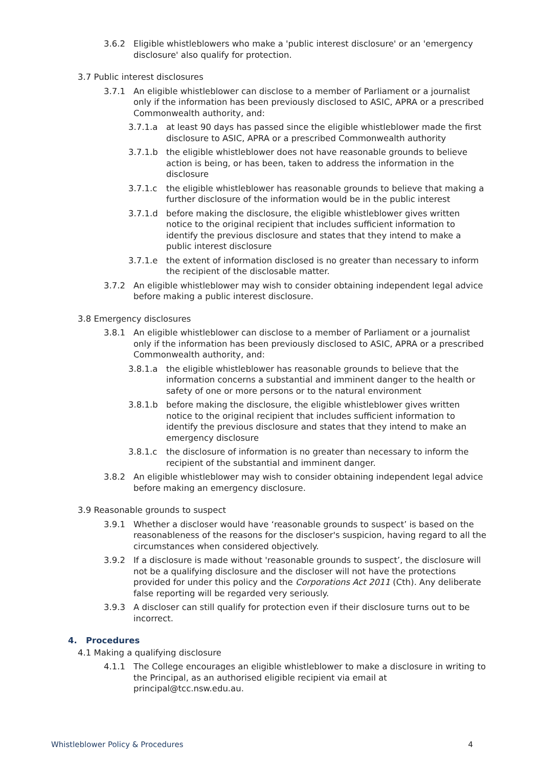3.6.2 Eligible whistleblowers who make a 'public interest disclosure' or an 'emergency disclosure' also qualify for protection.
3.7 Public interest disclosures
3.7.1 An eligible whistleblower can disclose to a member of Parliament or a journalist only if the information has been previously disclosed to ASIC, APRA or a prescribed Commonwealth authority, and:
3.7.1.a at least 90 days has passed since the eligible whistleblower made the first disclosure to ASIC, APRA or a prescribed Commonwealth authority
3.7.1.b the eligible whistleblower does not have reasonable grounds to believe action is being, or has been, taken to address the information in the disclosure
3.7.1.c the eligible whistleblower has reasonable grounds to believe that making a further disclosure of the information would be in the public interest
3.7.1.d before making the disclosure, the eligible whistleblower gives written notice to the original recipient that includes sufficient information to identify the previous disclosure and states that they intend to make a public interest disclosure
3.7.1.e the extent of information disclosed is no greater than necessary to inform the recipient of the disclosable matter.
3.7.2 An eligible whistleblower may wish to consider obtaining independent legal advice before making a public interest disclosure.
3.8 Emergency disclosures
3.8.1 An eligible whistleblower can disclose to a member of Parliament or a journalist only if the information has been previously disclosed to ASIC, APRA or a prescribed Commonwealth authority, and:
3.8.1.a the eligible whistleblower has reasonable grounds to believe that the information concerns a substantial and imminent danger to the health or safety of one or more persons or to the natural environment
3.8.1.b before making the disclosure, the eligible whistleblower gives written notice to the original recipient that includes sufficient information to identify the previous disclosure and states that they intend to make an emergency disclosure
3.8.1.c the disclosure of information is no greater than necessary to inform the recipient of the substantial and imminent danger.
3.8.2 An eligible whistleblower may wish to consider obtaining independent legal advice before making an emergency disclosure.
3.9 Reasonable grounds to suspect
3.9.1 Whether a discloser would have ‘reasonable grounds to suspect’ is based on the reasonableness of the reasons for the discloser's suspicion, having regard to all the circumstances when considered objectively.
3.9.2 If a disclosure is made without 'reasonable grounds to suspect’, the disclosure will not be a qualifying disclosure and the discloser will not have the protections provided for under this policy and the Corporations Act 2011 (Cth). Any deliberate false reporting will be regarded very seriously.
3.9.3 A discloser can still qualify for protection even if their disclosure turns out to be incorrect.
4. Procedures
4.1 Making a qualifying disclosure
4.1.1 The College encourages an eligible whistleblower to make a disclosure in writing to the Principal, as an authorised eligible recipient via email at principal@tcc.nsw.edu.au.
Whistleblower Policy & Procedures 4